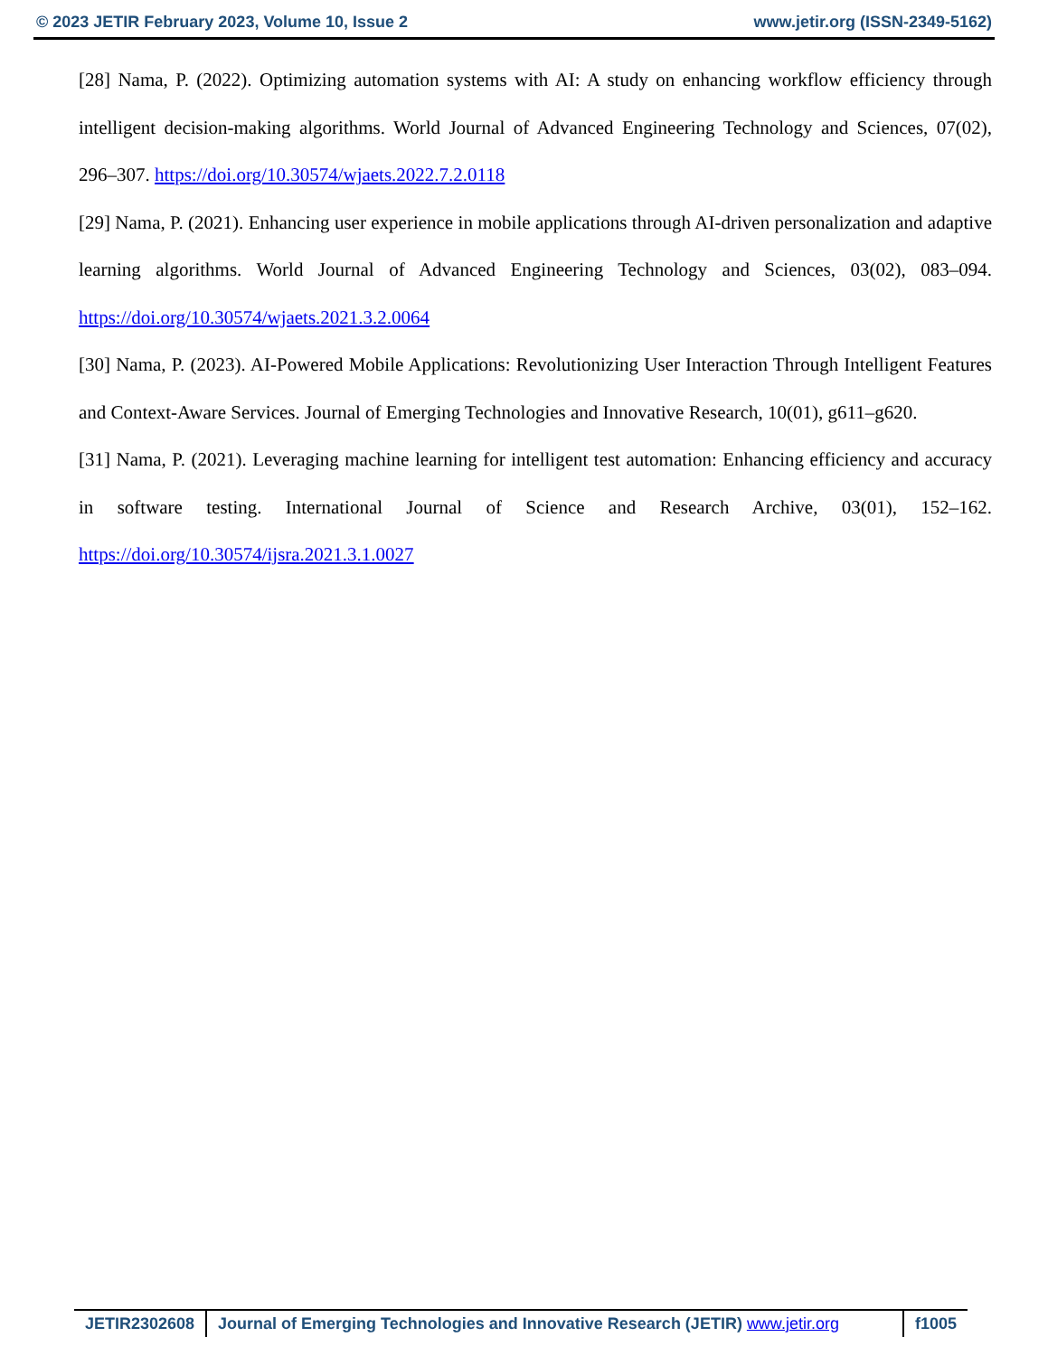© 2023 JETIR February 2023, Volume 10, Issue 2 www.jetir.org (ISSN-2349-5162)
[28] Nama, P. (2022). Optimizing automation systems with AI: A study on enhancing workflow efficiency through intelligent decision-making algorithms. World Journal of Advanced Engineering Technology and Sciences, 07(02), 296–307. https://doi.org/10.30574/wjaets.2022.7.2.0118
[29] Nama, P. (2021). Enhancing user experience in mobile applications through AI-driven personalization and adaptive learning algorithms. World Journal of Advanced Engineering Technology and Sciences, 03(02), 083–094. https://doi.org/10.30574/wjaets.2021.3.2.0064
[30] Nama, P. (2023). AI-Powered Mobile Applications: Revolutionizing User Interaction Through Intelligent Features and Context-Aware Services. Journal of Emerging Technologies and Innovative Research, 10(01), g611–g620.
[31] Nama, P. (2021). Leveraging machine learning for intelligent test automation: Enhancing efficiency and accuracy in software testing. International Journal of Science and Research Archive, 03(01), 152–162. https://doi.org/10.30574/ijsra.2021.3.1.0027
JETIR2302608 Journal of Emerging Technologies and Innovative Research (JETIR) www.jetir.org
f1005